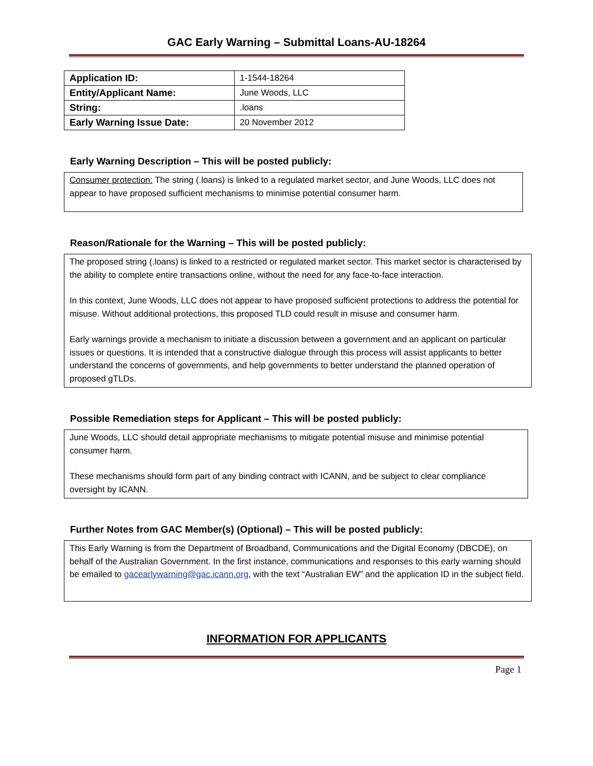GAC Early Warning – Submittal Loans-AU-18264
| Application ID: | 1-1544-18264 |
| Entity/Applicant Name: | June Woods, LLC |
| String: | .loans |
| Early Warning Issue Date: | 20 November 2012 |
Early Warning Description – This will be posted publicly:
Consumer protection: The string (.loans) is linked to a regulated market sector, and June Woods, LLC does not appear to have proposed sufficient mechanisms to minimise potential consumer harm.
Reason/Rationale for the Warning – This will be posted publicly:
The proposed string (.loans) is linked to a restricted or regulated market sector. This market sector is characterised by the ability to complete entire transactions online, without the need for any face-to-face interaction.
In this context, June Woods, LLC does not appear to have proposed sufficient protections to address the potential for misuse. Without additional protections, this proposed TLD could result in misuse and consumer harm.
Early warnings provide a mechanism to initiate a discussion between a government and an applicant on particular issues or questions. It is intended that a constructive dialogue through this process will assist applicants to better understand the concerns of governments, and help governments to better understand the planned operation of proposed gTLDs.
Possible Remediation steps for Applicant – This will be posted publicly:
June Woods, LLC should detail appropriate mechanisms to mitigate potential misuse and minimise potential consumer harm.
These mechanisms should form part of any binding contract with ICANN, and be subject to clear compliance oversight by ICANN.
Further Notes from GAC Member(s) (Optional) – This will be posted publicly:
This Early Warning is from the Department of Broadband, Communications and the Digital Economy (DBCDE), on behalf of the Australian Government. In the first instance, communications and responses to this early warning should be emailed to gacearlywarning@gac.icann.org, with the text “Australian EW” and the application ID in the subject field.
INFORMATION FOR APPLICANTS
Page 1